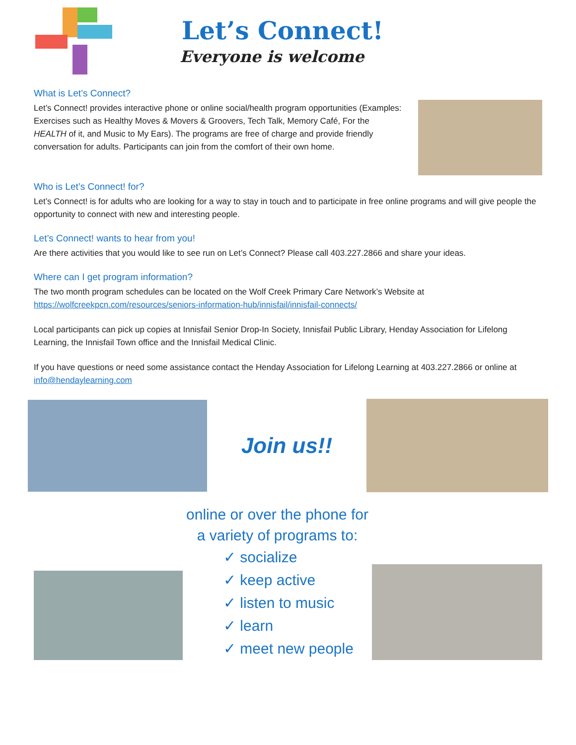Let’s Connect!
Everyone is welcome
What is Let’s Connect?
Let’s Connect! provides interactive phone or online social/health program opportunities (Examples: Exercises such as Healthy Moves & Movers & Groovers, Tech Talk, Memory Café, For the HEALTH of it, and Music to My Ears). The programs are free of charge and provide friendly conversation for adults. Participants can join from the comfort of their own home.
Who is Let’s Connect! for?
Let’s Connect! is for adults who are looking for a way to stay in touch and to participate in free online programs and will give people the opportunity to connect with new and interesting people.
Let’s Connect! wants to hear from you!
Are there activities that you would like to see run on Let’s Connect? Please call 403.227.2866 and share your ideas.
Where can I get program information?
The two month program schedules can be located on the Wolf Creek Primary Care Network’s Website at
https://wolfcreekpcn.com/resources/seniors-information-hub/innisfail/innisfail-connects/
Local participants can pick up copies at Innisfail Senior Drop-In Society, Innisfail Public Library, Henday Association for Lifelong Learning, the Innisfail Town office and the Innisfail Medical Clinic.
If you have questions or need some assistance contact the Henday Association for Lifelong Learning at 403.227.2866 or online at info@hendaylearning.com
Join us!!
online or over the phone for
a variety of programs to:
✓ socialize
✓ keep active
✓ listen to music
✓ learn
✓ meet new people